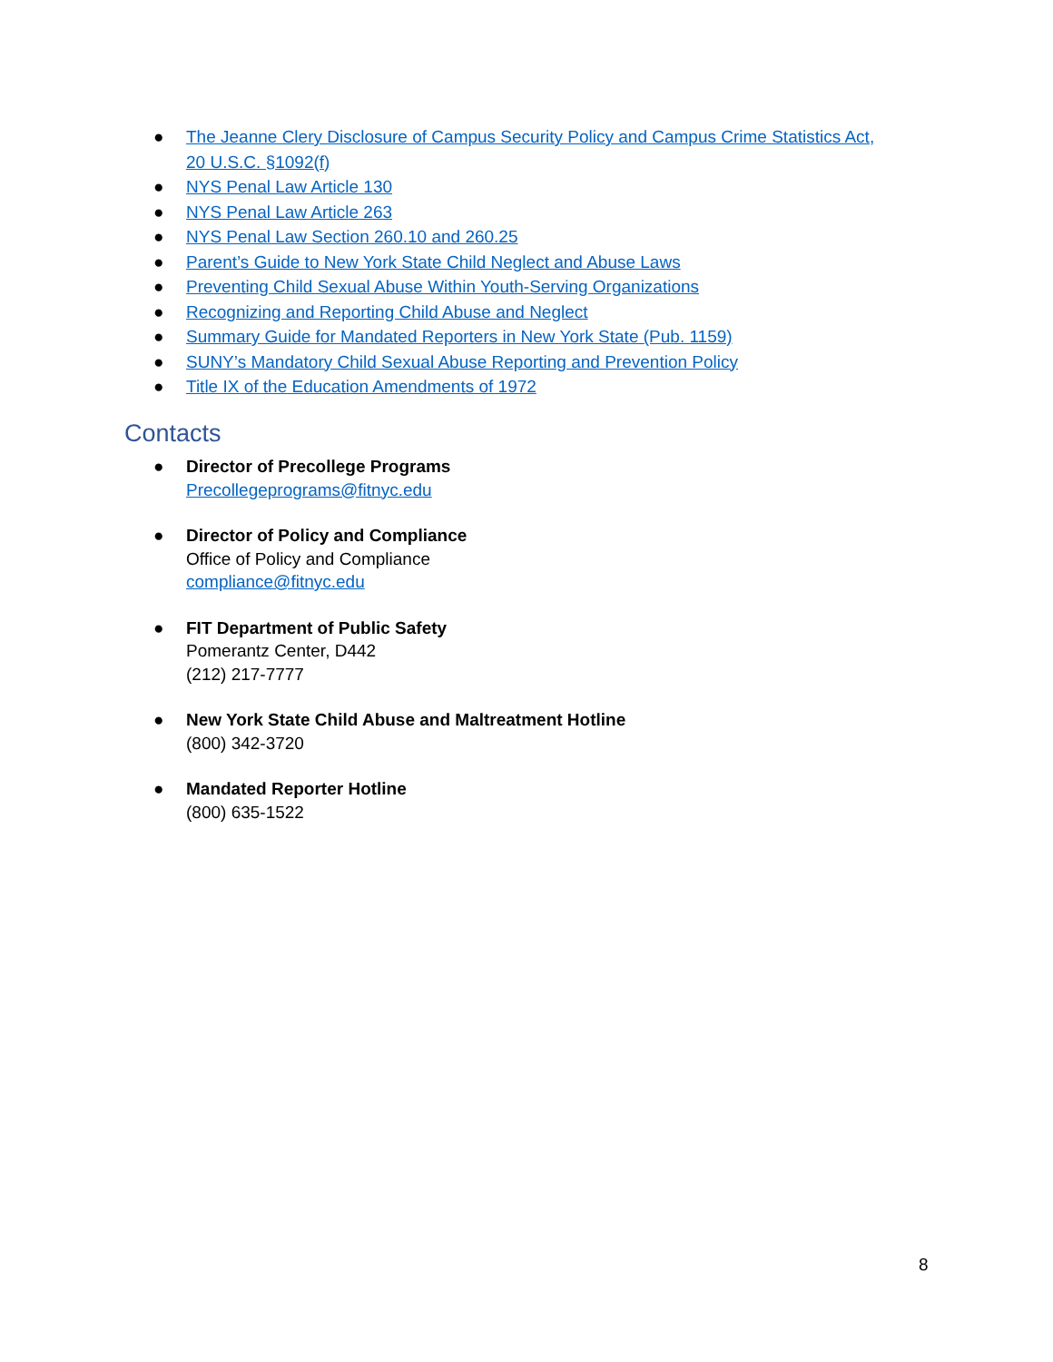● The Jeanne Clery Disclosure of Campus Security Policy and Campus Crime Statistics Act, 20 U.S.C. §1092(f)
● NYS Penal Law Article 130
● NYS Penal Law Article 263
● NYS Penal Law Section 260.10 and 260.25
● Parent’s Guide to New York State Child Neglect and Abuse Laws
● Preventing Child Sexual Abuse Within Youth-Serving Organizations
● Recognizing and Reporting Child Abuse and Neglect
● Summary Guide for Mandated Reporters in New York State (Pub. 1159)
● SUNY’s Mandatory Child Sexual Abuse Reporting and Prevention Policy
● Title IX of the Education Amendments of 1972
Contacts
● Director of Precollege Programs
Precollegeprograms@fitnyc.edu
● Director of Policy and Compliance
Office of Policy and Compliance
compliance@fitnyc.edu
● FIT Department of Public Safety
Pomerantz Center, D442
(212) 217-7777
● New York State Child Abuse and Maltreatment Hotline
(800) 342-3720
● Mandated Reporter Hotline
(800) 635-1522
8